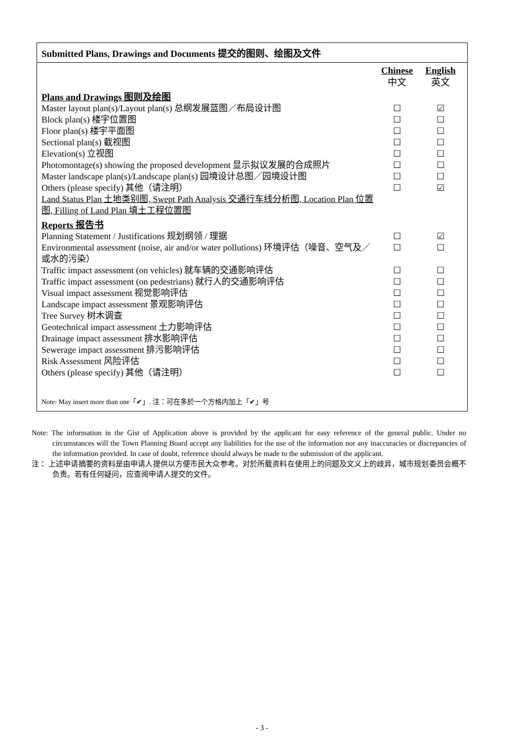Submitted Plans, Drawings and Documents 提交的图则、绘图及文件
| | Chinese 中文 | English 英文 |
| Plans and Drawings 图则及绘图 | | |
| Master layout plan(s)/Layout plan(s) 总纲发展蓝图／布局设计图 | ☐ | ☑ |
| Block plan(s) 楼宇位置图 | ☐ | ☐ |
| Floor plan(s) 楼宇平面图 | ☐ | ☐ |
| Sectional plan(s) 截视图 | ☐ | ☐ |
| Elevation(s) 立视图 | ☐ | ☐ |
| Photomontage(s) showing the proposed development 显示拟议发展的合成照片 | ☐ | ☐ |
| Master landscape plan(s)/Landscape plan(s) 园境设计总图／园境设计图 | ☐ | ☐ |
| Others (please specify) 其他（请注明） | ☐ | ☑ |
| Land Status Plan 土地类别图, Swept Path Analysis 交通行车线分析图, Location Plan 位置图, Filling of Land Plan 填土工程位置图 | | |
| Reports 报告书 | | |
| Planning Statement / Justifications 规划纲领 / 理据 | ☐ | ☑ |
| Environmental assessment (noise, air and/or water pollutions) 环境评估（噪音、空气及／或水的污染） | ☐ | ☐ |
| Traffic impact assessment (on vehicles) 就车辆的交通影响评估 | ☐ | ☐ |
| Traffic impact assessment (on pedestrians) 就行人的交通影响评估 | ☐ | ☐ |
| Visual impact assessment 视觉影响评估 | ☐ | ☐ |
| Landscape impact assessment 景观影响评估 | ☐ | ☐ |
| Tree Survey 树木调查 | ☐ | ☐ |
| Geotechnical impact assessment 土力影响评估 | ☐ | ☐ |
| Drainage impact assessment 排水影响评估 | ☐ | ☐ |
| Sewerage impact assessment 排污影响评估 | ☐ | ☐ |
| Risk Assessment 风险评估 | ☐ | ☐ |
| Others (please specify) 其他（请注明） | ☐ | ☐ |
Note: May insert more than one「✔」. 注：可在多於一个方格内加上「✔」号
Note: The information in the Gist of Application above is provided by the applicant for easy reference of the general public. Under no circumstances will the Town Planning Board accept any liabilities for the use of the information nor any inaccuracies or discrepancies of the information provided. In case of doubt, reference should always be made to the submission of the applicant.
注： 上述申请摘要的资料是由申请人提供以方便市民大众参考。对於所载资料在使用上的问题及文义上的歧异，城市规划委员会概不负责。若有任何疑问，应查阅申请人提交的文件。
- 3 -